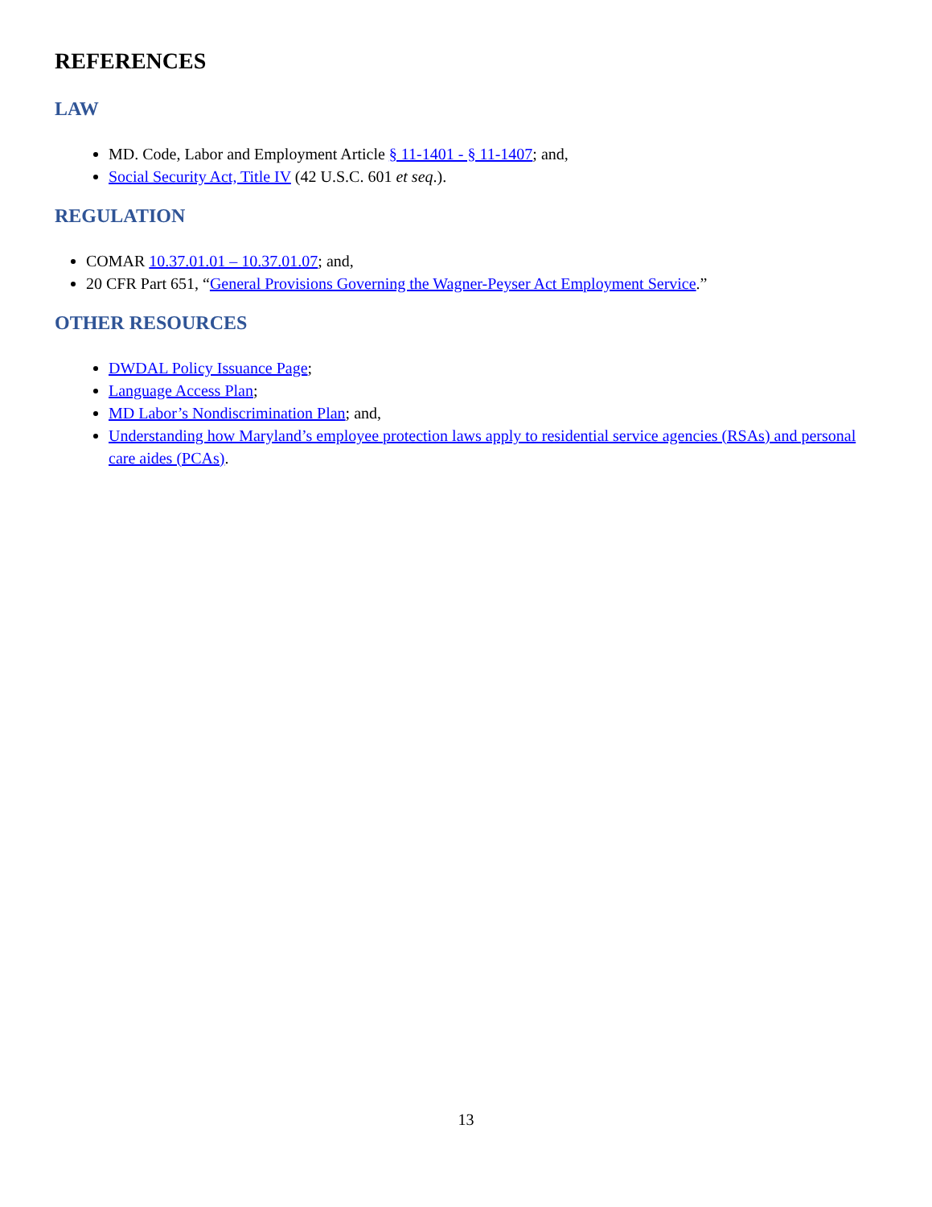REFERENCES
LAW
MD. Code, Labor and Employment Article § 11-1401 - § 11-1407; and,
Social Security Act, Title IV (42 U.S.C. 601 et seq.).
REGULATION
COMAR 10.37.01.01 – 10.37.01.07; and,
20 CFR Part 651, “General Provisions Governing the Wagner-Peyser Act Employment Service.”
OTHER RESOURCES
DWDAL Policy Issuance Page;
Language Access Plan;
MD Labor’s Nondiscrimination Plan; and,
Understanding how Maryland’s employee protection laws apply to residential service agencies (RSAs) and personal care aides (PCAs).
13